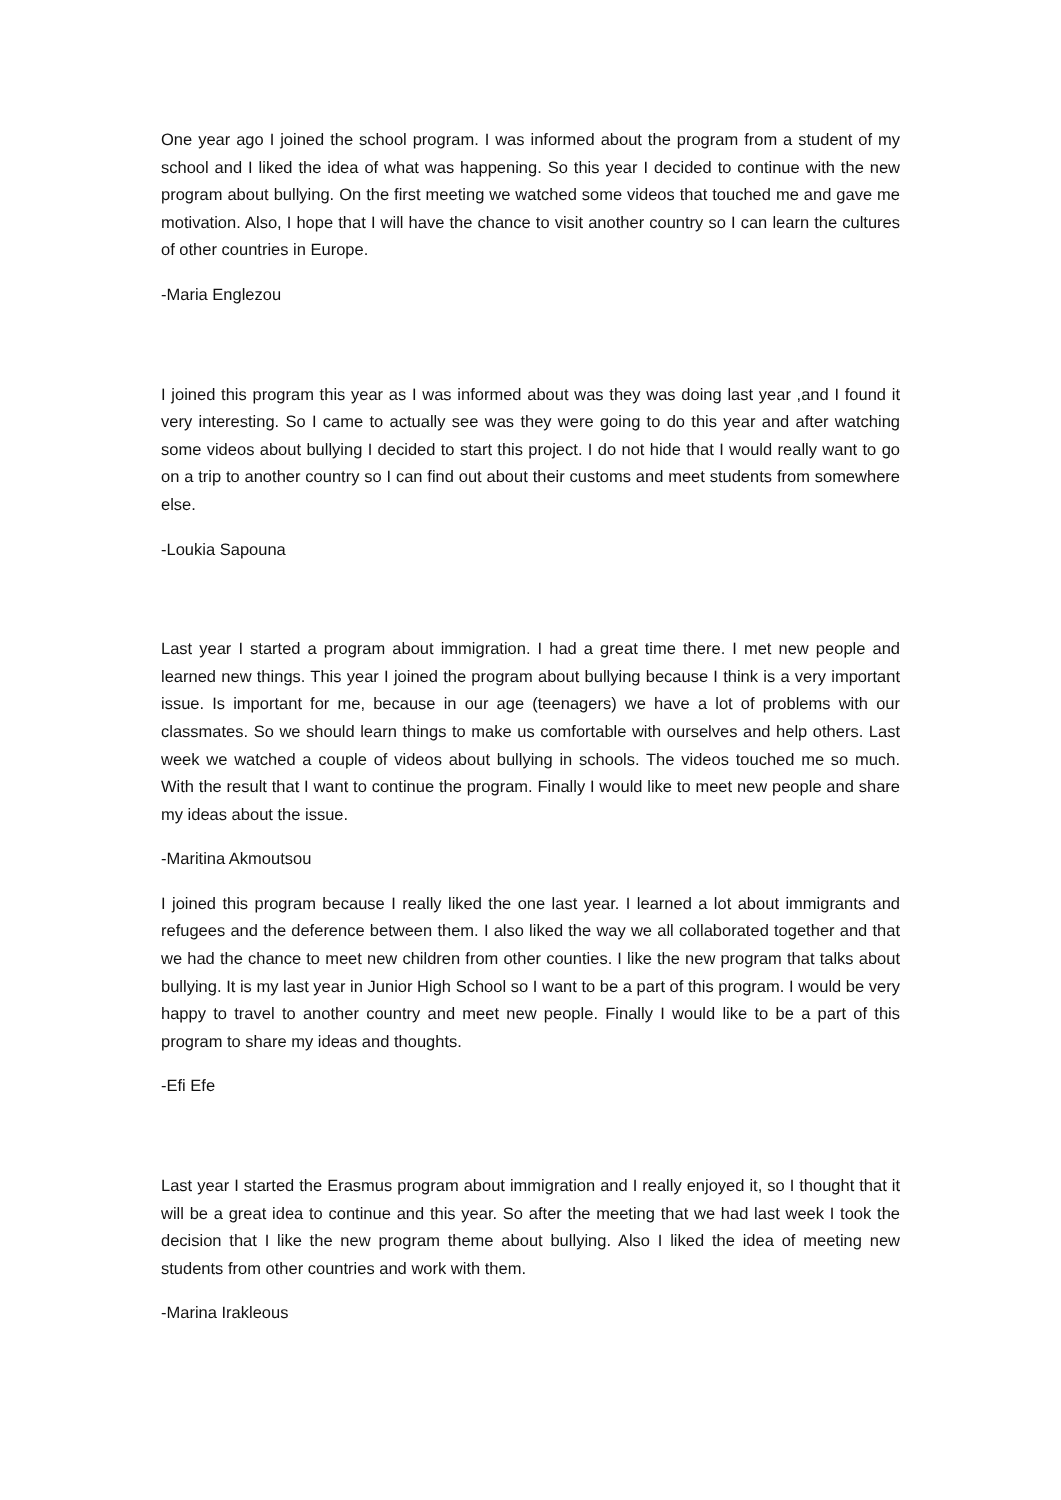One year ago I joined the school program. I was informed about the program from a student of my school and I liked the idea of what was happening. So this year I decided to continue with the new program about bullying. On the first meeting we watched some videos that touched me and gave me motivation. Also, I hope that I will have the chance to visit another country so I can learn the cultures of other countries in Europe.
-Maria Englezou
I joined this program this year as I was informed about was they was doing last year ,and I found it very interesting. So I came to actually see was they were going to do this year and after watching some videos about bullying I decided to start this project. I do not hide that I would really want to go on a trip to another country so I can find out about their customs and meet students from somewhere else.
-Loukia Sapouna
Last year I started a program about immigration. I had a great time there. I met new people and learned new things. This year I joined the program about bullying because I think is a very important issue. Is important for me, because in our age (teenagers) we have a lot of problems with our classmates. So we should learn things to make us comfortable with ourselves and help others. Last week we watched a couple of videos about bullying in schools. The videos touched me so much. With the result that I want to continue the program. Finally I would like to meet new people and share my ideas about the issue.
-Maritina Akmoutsou
I joined this program because I really liked the one last year. I learned a lot about immigrants and refugees and the deference between them. I also liked the way we all collaborated together and that we had the chance to meet new children from other counties. I like the new program that talks about bullying. It is my last year in Junior High School so I want to be a part of this program. I would be very happy to travel to another country and meet new people. Finally I would like to be a part of this program to share my ideas and thoughts.
-Efi Efe
Last year I started the Erasmus program about immigration and I really enjoyed it, so I thought that it will be a great idea to continue and this year. So after the meeting that we had last week I took the decision that I like the new program theme about bullying. Also I liked the idea of meeting new students from other countries and work with them.
-Marina Irakleous